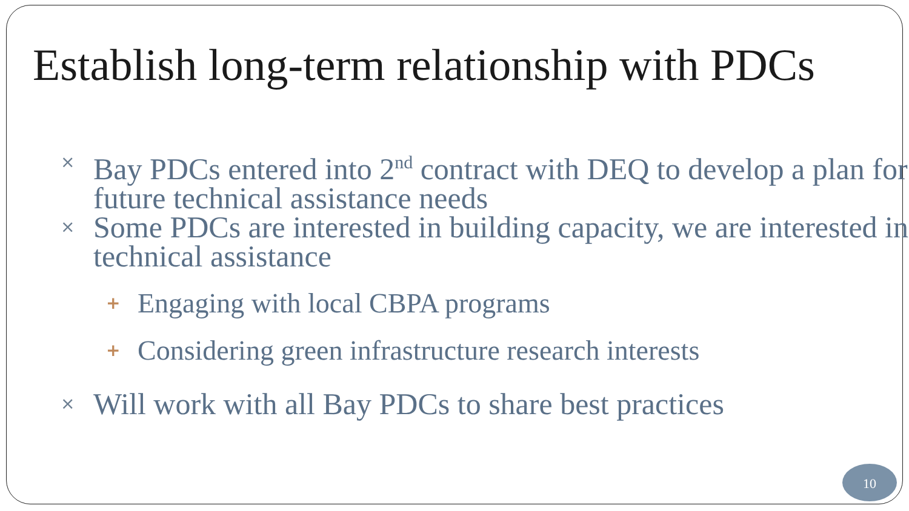Establish long-term relationship with PDCs
× Bay PDCs entered into 2<sup>nd</sup> contract with DEQ to develop a plan for future technical assistance needs
× Some PDCs are interested in building capacity, we are interested in technical assistance
+ Engaging with local CBPA programs
+ Considering green infrastructure research interests
× Will work with all Bay PDCs to share best practices
10